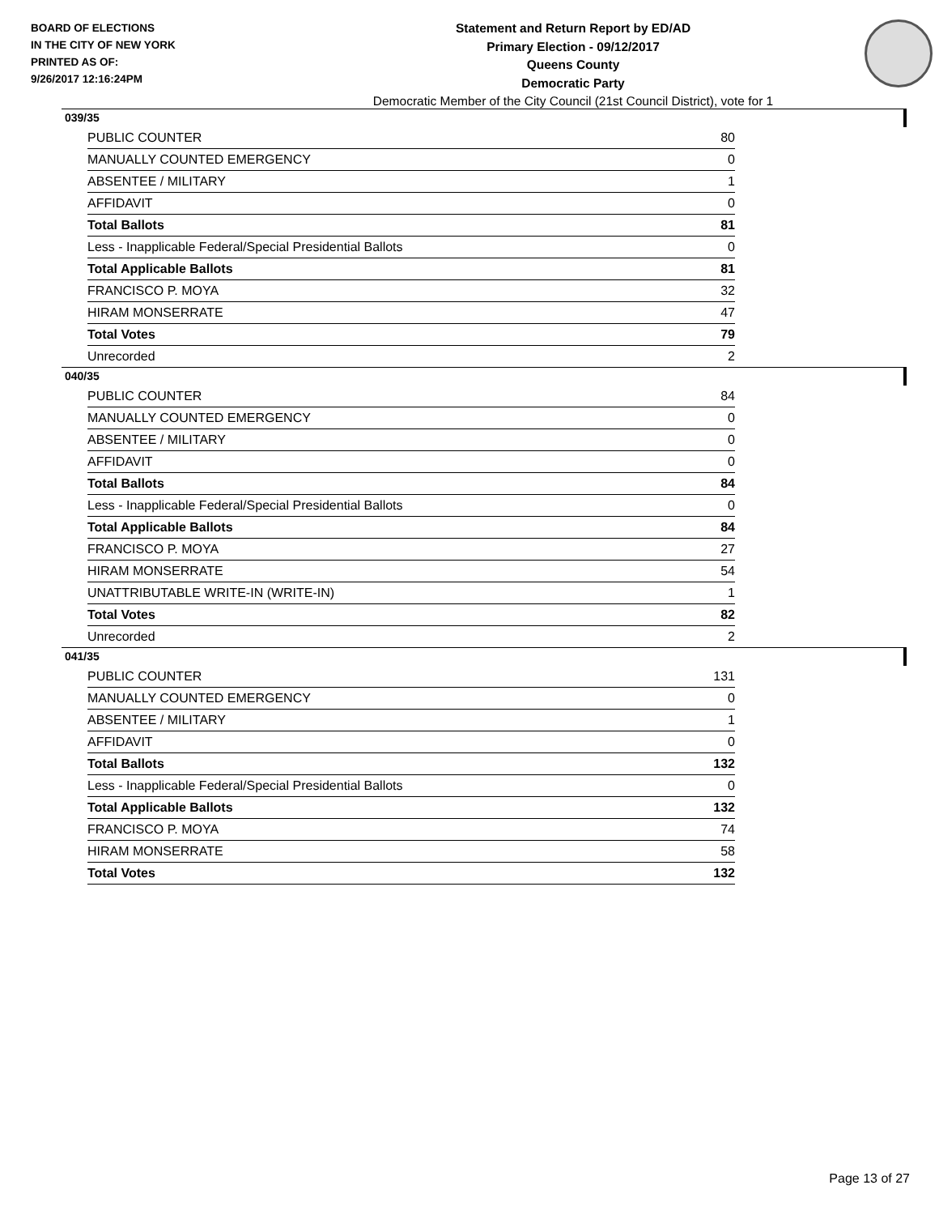BOARD OF ELECTIONS
IN THE CITY OF NEW YORK
PRINTED AS OF:
9/26/2017 12:16:24PM
Statement and Return Report by ED/AD
Primary Election - 09/12/2017
Queens County
Democratic Party
Democratic Member of the City Council (21st Council District), vote for 1
039/35
| PUBLIC COUNTER | 80 |
| MANUALLY COUNTED EMERGENCY | 0 |
| ABSENTEE / MILITARY | 1 |
| AFFIDAVIT | 0 |
| Total Ballots | 81 |
| Less - Inapplicable Federal/Special Presidential Ballots | 0 |
| Total Applicable Ballots | 81 |
| FRANCISCO P. MOYA | 32 |
| HIRAM MONSERRATE | 47 |
| Total Votes | 79 |
| Unrecorded | 2 |
040/35
| PUBLIC COUNTER | 84 |
| MANUALLY COUNTED EMERGENCY | 0 |
| ABSENTEE / MILITARY | 0 |
| AFFIDAVIT | 0 |
| Total Ballots | 84 |
| Less - Inapplicable Federal/Special Presidential Ballots | 0 |
| Total Applicable Ballots | 84 |
| FRANCISCO P. MOYA | 27 |
| HIRAM MONSERRATE | 54 |
| UNATTRIBUTABLE WRITE-IN (WRITE-IN) | 1 |
| Total Votes | 82 |
| Unrecorded | 2 |
041/35
| PUBLIC COUNTER | 131 |
| MANUALLY COUNTED EMERGENCY | 0 |
| ABSENTEE / MILITARY | 1 |
| AFFIDAVIT | 0 |
| Total Ballots | 132 |
| Less - Inapplicable Federal/Special Presidential Ballots | 0 |
| Total Applicable Ballots | 132 |
| FRANCISCO P. MOYA | 74 |
| HIRAM MONSERRATE | 58 |
| Total Votes | 132 |
Page 13 of 27